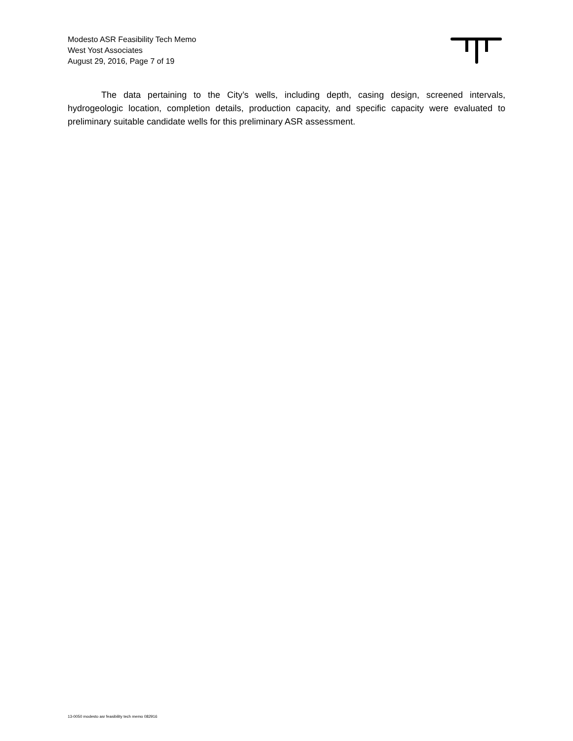Modesto ASR Feasibility Tech Memo
West Yost Associates
August 29, 2016, Page 7 of 19
The data pertaining to the City’s wells, including depth, casing design, screened intervals, hydrogeologic location, completion details, production capacity, and specific capacity were evaluated to preliminary suitable candidate wells for this preliminary ASR assessment.
13-0050 modesto asr feasibility tech memo 082916